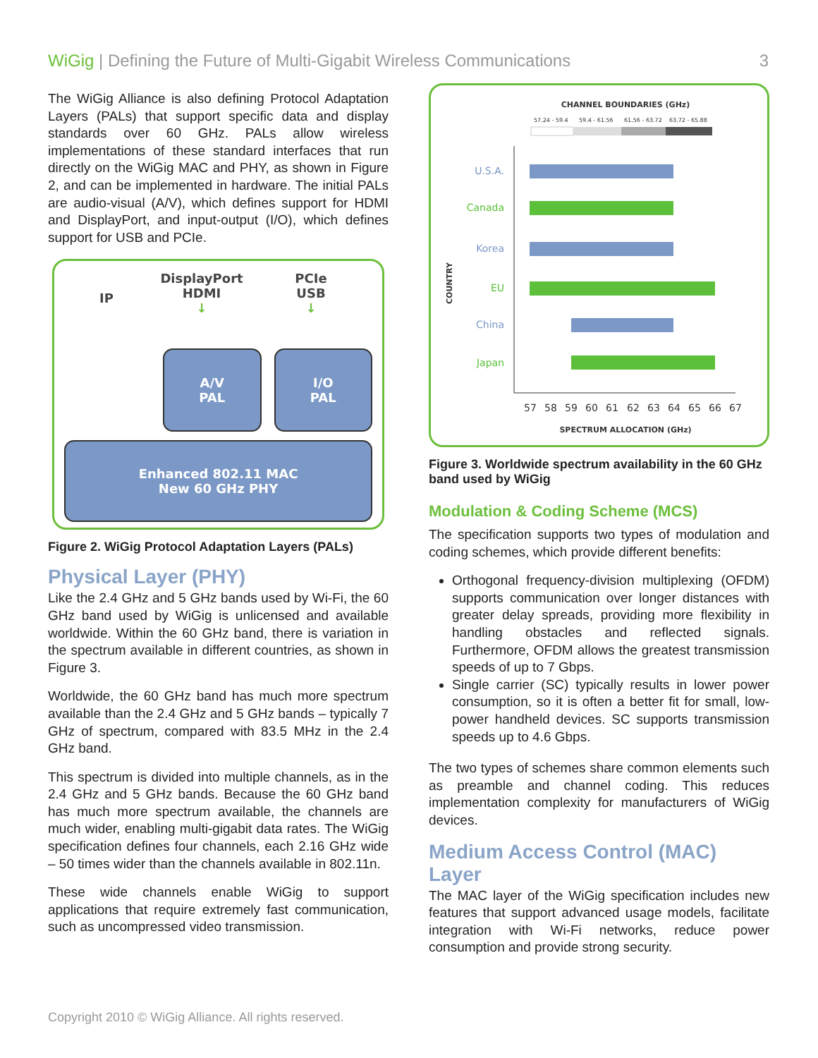WiGig | Defining the Future of Multi-Gigabit Wireless Communications
3
The WiGig Alliance is also defining Protocol Adaptation Layers (PALs) that support specific data and display standards over 60 GHz. PALs allow wireless implementations of these standard interfaces that run directly on the WiGig MAC and PHY, as shown in Figure 2, and can be implemented in hardware. The initial PALs are audio-visual (A/V), which defines support for HDMI and DisplayPort, and input-output (I/O), which defines support for USB and PCIe.
IP
DisplayPort
HDMI
↓
PCIe
USB
↓
A/V
PAL
I/O
PAL
Enhanced 802.11 MAC
New 60 GHz PHY
Figure 2. WiGig Protocol Adaptation Layers (PALs)
Physical Layer (PHY)
Like the 2.4 GHz and 5 GHz bands used by Wi-Fi, the 60 GHz band used by WiGig is unlicensed and available worldwide. Within the 60 GHz band, there is variation in the spectrum available in different countries, as shown in Figure 3.
Worldwide, the 60 GHz band has much more spectrum available than the 2.4 GHz and 5 GHz bands – typically 7 GHz of spectrum, compared with 83.5 MHz in the 2.4 GHz band.
This spectrum is divided into multiple channels, as in the 2.4 GHz and 5 GHz bands. Because the 60 GHz band has much more spectrum available, the channels are much wider, enabling multi-gigabit data rates. The WiGig specification defines four channels, each 2.16 GHz wide – 50 times wider than the channels available in 802.11n.
These wide channels enable WiGig to support applications that require extremely fast communication, such as uncompressed video transmission.
CHANNEL BOUNDARIES (GHz)
57.24 - 59.4
59.4 - 61.56
61.56 - 63.72
63.72 - 65.88
U.S.A.
Canada
Korea
EU
China
Japan
COUNTRY
57 58 59 60 61 62 63 64 65 66 67
SPECTRUM ALLOCATION (GHz)
Figure 3. Worldwide spectrum availability in the 60 GHz band used by WiGig
Modulation & Coding Scheme (MCS)
The specification supports two types of modulation and coding schemes, which provide different benefits:
Orthogonal frequency-division multiplexing (OFDM) supports communication over longer distances with greater delay spreads, providing more flexibility in handling obstacles and reflected signals. Furthermore, OFDM allows the greatest transmission speeds of up to 7 Gbps.
Single carrier (SC) typically results in lower power consumption, so it is often a better fit for small, low-power handheld devices. SC supports transmission speeds up to 4.6 Gbps.
The two types of schemes share common elements such as preamble and channel coding. This reduces implementation complexity for manufacturers of WiGig devices.
Medium Access Control (MAC) Layer
The MAC layer of the WiGig specification includes new features that support advanced usage models, facilitate integration with Wi-Fi networks, reduce power consumption and provide strong security.
Copyright 2010 © WiGig Alliance. All rights reserved.